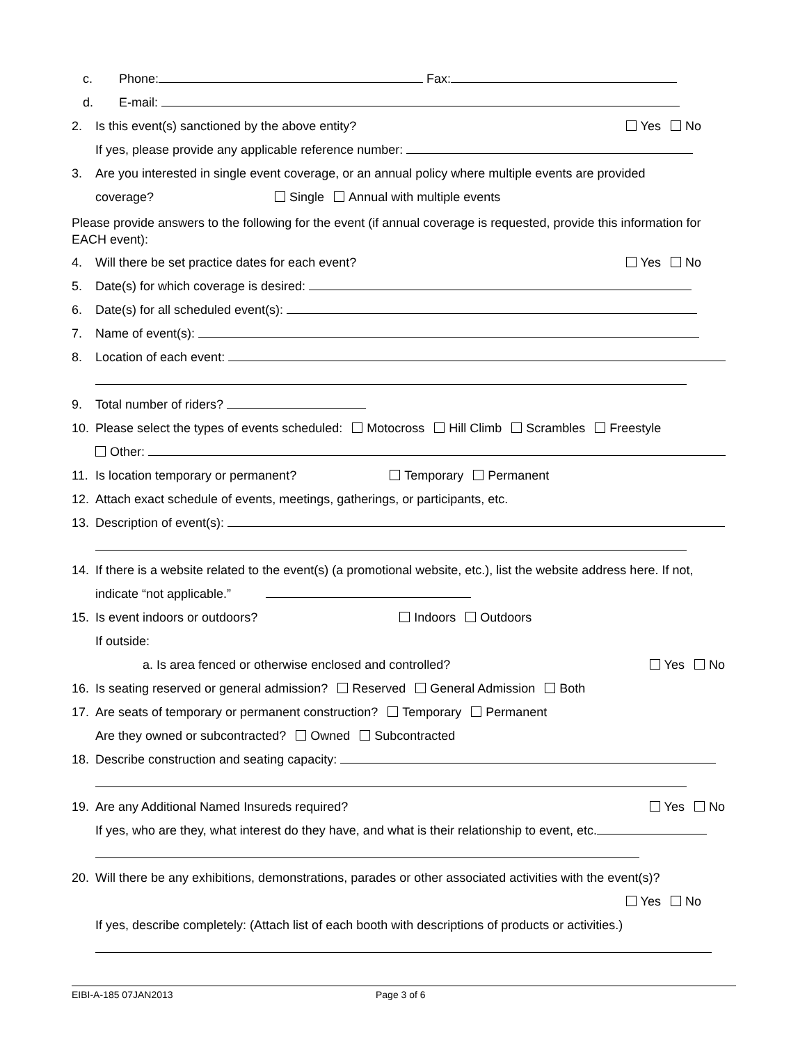c. Phone: Fax:
d. E-mail:
2. Is this event(s) sanctioned by the above entity? Yes No
If yes, please provide any applicable reference number:
3. Are you interested in single event coverage, or an annual policy where multiple events are provided
coverage? Single Annual with multiple events
Please provide answers to the following for the event (if annual coverage is requested, provide this information for EACH event):
4. Will there be set practice dates for each event? Yes No
5. Date(s) for which coverage is desired:
6. Date(s) for all scheduled event(s):
7. Name of event(s):
8. Location of each event:
9. Total number of riders?
10. Please select the types of events scheduled: Motocross Hill Climb Scrambles Freestyle
Other:
11. Is location temporary or permanent? Temporary Permanent
12. Attach exact schedule of events, meetings, gatherings, or participants, etc.
13. Description of event(s):
14. If there is a website related to the event(s) (a promotional website, etc.), list the website address here. If not,
indicate “not applicable.”
15. Is event indoors or outdoors? Indoors Outdoors
If outside:
a. Is area fenced or otherwise enclosed and controlled? Yes No
16. Is seating reserved or general admission? Reserved General Admission Both
17. Are seats of temporary or permanent construction? Temporary Permanent
Are they owned or subcontracted? Owned Subcontracted
18. Describe construction and seating capacity:
19. Are any Additional Named Insureds required? Yes No
If yes, who are they, what interest do they have, and what is their relationship to event, etc.
20. Will there be any exhibitions, demonstrations, parades or other associated activities with the event(s)?
Yes No
If yes, describe completely: (Attach list of each booth with descriptions of products or activities.)
EIBI-A-185 07JAN2013 Page 3 of 6